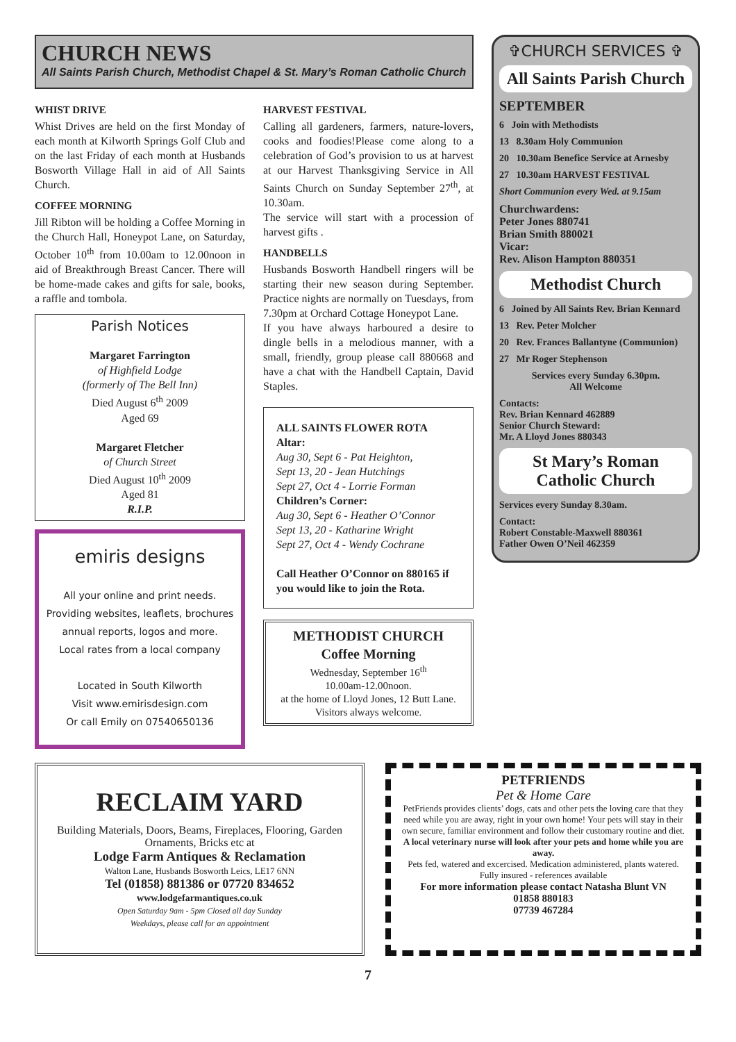CHURCH NEWS
All Saints Parish Church, Methodist Chapel & St. Mary’s Roman Catholic Church
WHIST DRIVE
Whist Drives are held on the first Monday of each month at Kilworth Springs Golf Club and on the last Friday of each month at Husbands Bosworth Village Hall in aid of All Saints Church.
COFFEE MORNING
Jill Ribton will be holding a Coffee Morning in the Church Hall, Honeypot Lane, on Saturday, October 10<sup>th</sup> from 10.00am to 12.00noon in aid of Breakthrough Breast Cancer. There will be home-made cakes and gifts for sale, books, a raffle and tombola.
Parish Notices
Margaret Farrington
of Highfield Lodge
(formerly of The Bell Inn)
Died August 6<sup>th</sup> 2009
Aged 69
Margaret Fletcher
of Church Street
Died August 10<sup>th</sup> 2009
Aged 81
R.I.P.
emiris designs
All your online and print needs.
Providing websites, leaflets, brochures annual reports, logos and more.
Local rates from a local company
Located in South Kilworth
Visit www.emirisdesign.com
Or call Emily on 07540650136
HARVEST FESTIVAL
Calling all gardeners, farmers, nature-lovers, cooks and foodies!Please come along to a celebration of God’s provision to us at harvest at our Harvest Thanksgiving Service in All Saints Church on Sunday September 27<sup>th</sup>, at 10.30am.
The service will start with a procession of harvest gifts .
HANDBELLS
Husbands Bosworth Handbell ringers will be starting their new season during September. Practice nights are normally on Tuesdays, from 7.30pm at Orchard Cottage Honeypot Lane.
If you have always harboured a desire to dingle bells in a melodious manner, with a small, friendly, group please call 880668 and have a chat with the Handbell Captain, David Staples.
ALL SAINTS FLOWER ROTA
Altar:
Aug 30, Sept 6 - Pat Heighton,
Sept 13, 20 - Jean Hutchings
Sept 27, Oct 4 - Lorrie Forman
Children’s Corner:
Aug 30, Sept 6 - Heather O’Connor
Sept 13, 20 - Katharine Wright
Sept 27, Oct 4 - Wendy Cochrane
Call Heather O’Connor on 880165 if you would like to join the Rota.
METHODIST CHURCH
Coffee Morning
Wednesday, September 16<sup>th</sup>
10.00am-12.00noon.
at the home of Lloyd Jones, 12 Butt Lane.
Visitors always welcome.
✞CHURCH SERVICES ✞
All Saints Parish Church
SEPTEMBER
6 Join with Methodists
13 8.30am Holy Communion
20 10.30am Benefice Service at Arnesby
27 10.30am HARVEST FESTIVAL
Short Communion every Wed. at 9.15am
Churchwardens:
Peter Jones 880741
Brian Smith 880021
Vicar:
Rev. Alison Hampton 880351
Methodist Church
6 Joined by All Saints Rev. Brian Kennard
13 Rev. Peter Molcher
20 Rev. Frances Ballantyne (Communion)
27 Mr Roger Stephenson
Services every Sunday 6.30pm.
All Welcome
Contacts:
Rev. Brian Kennard 462889
Senior Church Steward:
Mr. A Lloyd Jones 880343
St Mary’s Roman Catholic Church
Services every Sunday 8.30am.
Contact:
Robert Constable-Maxwell 880361
Father Owen O’Neil 462359
RECLAIM YARD
Building Materials, Doors, Beams, Fireplaces, Flooring, Garden Ornaments, Bricks etc at
Lodge Farm Antiques & Reclamation
Walton Lane, Husbands Bosworth Leics, LE17 6NN
Tel (01858) 881386 or 07720 834652
www.lodgefarmantiques.co.uk
Open Saturday 9am - 5pm Closed all day Sunday
Weekdays, please call for an appointment
PETFRIENDS
Pet & Home Care
PetFriends provides clients’ dogs, cats and other pets the loving care that they need while you are away, right in your own home! Your pets will stay in their own secure, familiar environment and follow their customary routine and diet.
A local veterinary nurse will look after your pets and home while you are away.
Pets fed, watered and excercised. Medication administered, plants watered.
Fully insured - references available
For more information please contact Natasha Blunt VN
01858 880183
07739 467284
7